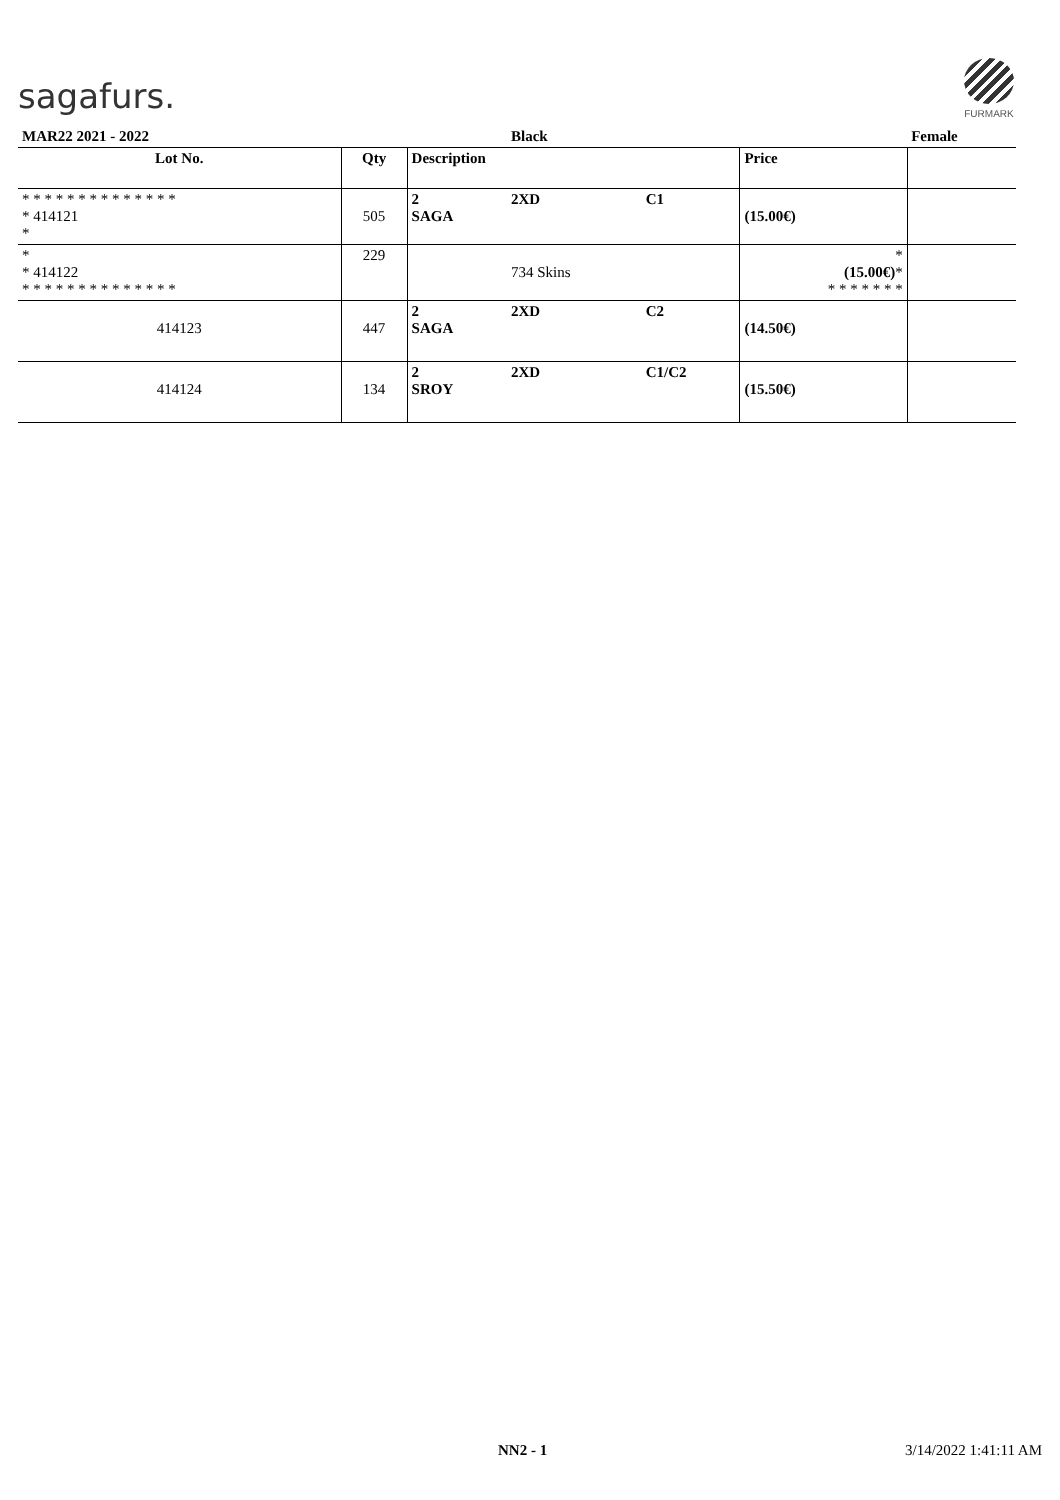sagafurs.
FURMARK
| MAR22 2021 - 2022 | | | Black | | | Female |
| Lot No. | Qty | Description | | | Price | |
| * * * * * * * * * * * * * * * 414121 * | 505 | 2 SAGA | 2XD | C1 | (15.00€) | |
| * * 414122 * * * * * * * * * * * * * * | 229 | | 734 Skins | | * (15.00€) * * * * * * * * | |
| 414123 | 447 | 2 SAGA | 2XD | C2 | (14.50€) | |
| 414124 | 134 | 2 SROY | 2XD | C1/C2 | (15.50€) | |
NN2 - 1 3/14/2022 1:41:11 AM